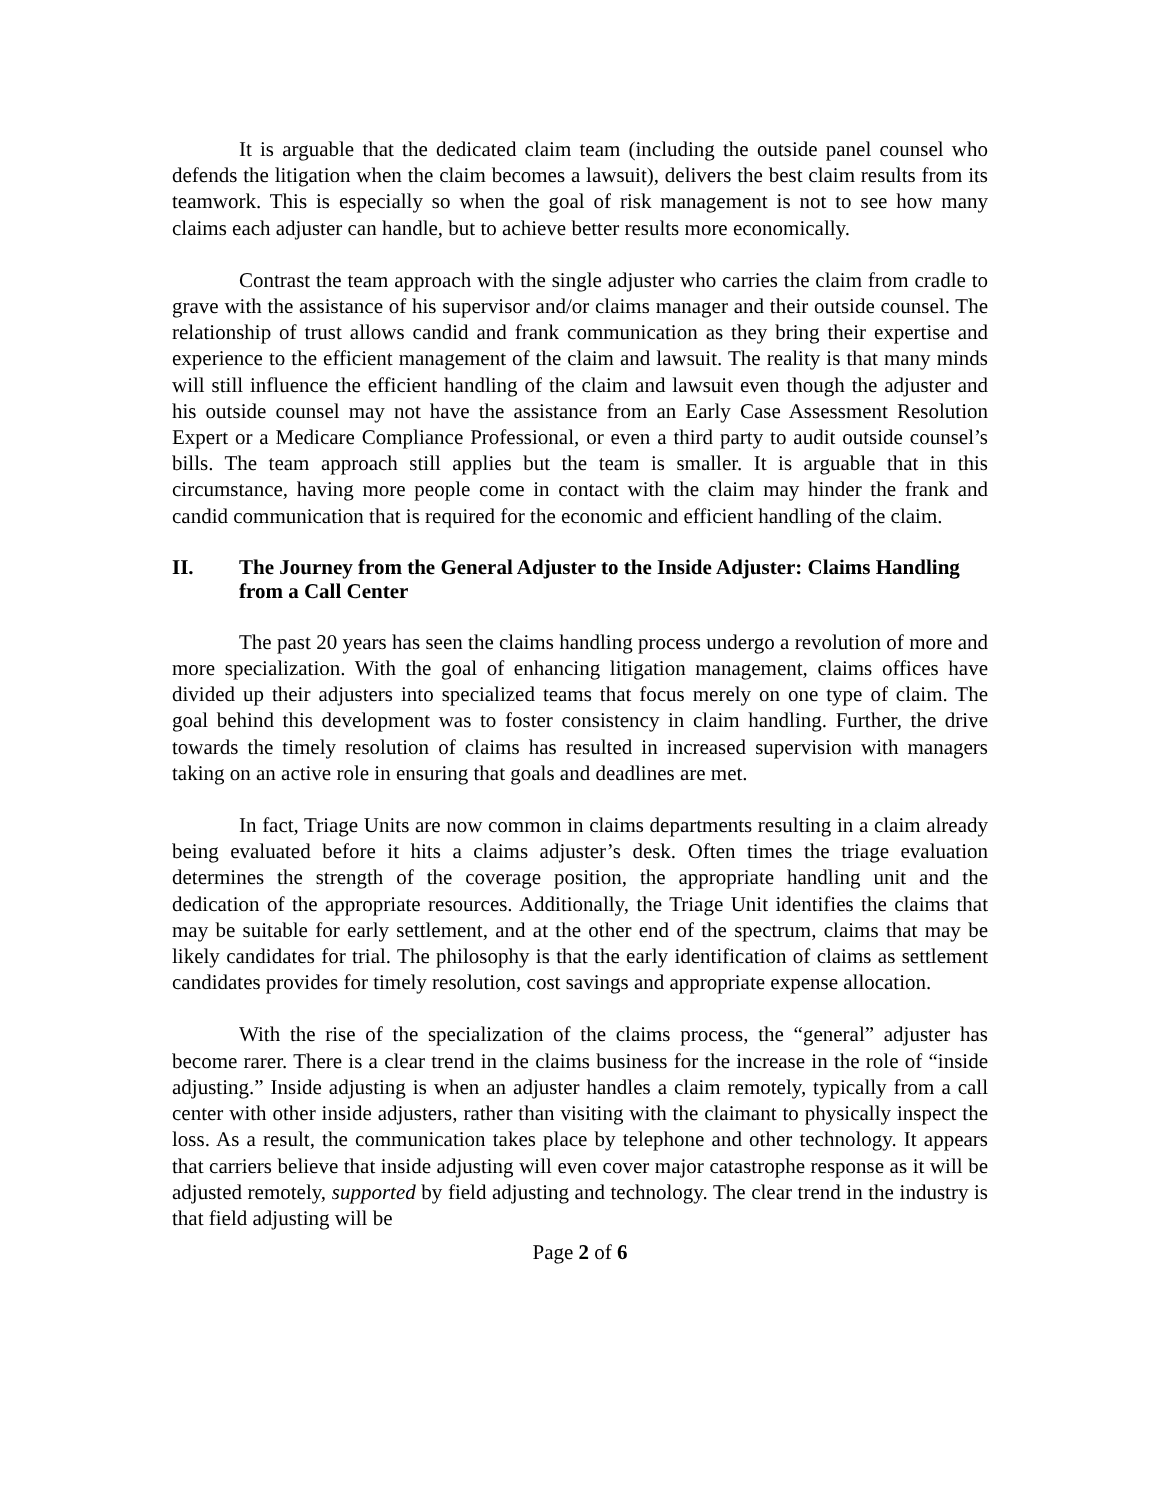It is arguable that the dedicated claim team (including the outside panel counsel who defends the litigation when the claim becomes a lawsuit), delivers the best claim results from its teamwork. This is especially so when the goal of risk management is not to see how many claims each adjuster can handle, but to achieve better results more economically.
Contrast the team approach with the single adjuster who carries the claim from cradle to grave with the assistance of his supervisor and/or claims manager and their outside counsel. The relationship of trust allows candid and frank communication as they bring their expertise and experience to the efficient management of the claim and lawsuit. The reality is that many minds will still influence the efficient handling of the claim and lawsuit even though the adjuster and his outside counsel may not have the assistance from an Early Case Assessment Resolution Expert or a Medicare Compliance Professional, or even a third party to audit outside counsel’s bills. The team approach still applies but the team is smaller. It is arguable that in this circumstance, having more people come in contact with the claim may hinder the frank and candid communication that is required for the economic and efficient handling of the claim.
II. The Journey from the General Adjuster to the Inside Adjuster: Claims Handling from a Call Center
The past 20 years has seen the claims handling process undergo a revolution of more and more specialization. With the goal of enhancing litigation management, claims offices have divided up their adjusters into specialized teams that focus merely on one type of claim. The goal behind this development was to foster consistency in claim handling. Further, the drive towards the timely resolution of claims has resulted in increased supervision with managers taking on an active role in ensuring that goals and deadlines are met.
In fact, Triage Units are now common in claims departments resulting in a claim already being evaluated before it hits a claims adjuster’s desk. Often times the triage evaluation determines the strength of the coverage position, the appropriate handling unit and the dedication of the appropriate resources. Additionally, the Triage Unit identifies the claims that may be suitable for early settlement, and at the other end of the spectrum, claims that may be likely candidates for trial. The philosophy is that the early identification of claims as settlement candidates provides for timely resolution, cost savings and appropriate expense allocation.
With the rise of the specialization of the claims process, the “general” adjuster has become rarer. There is a clear trend in the claims business for the increase in the role of “inside adjusting.” Inside adjusting is when an adjuster handles a claim remotely, typically from a call center with other inside adjusters, rather than visiting with the claimant to physically inspect the loss. As a result, the communication takes place by telephone and other technology. It appears that carriers believe that inside adjusting will even cover major catastrophe response as it will be adjusted remotely, supported by field adjusting and technology. The clear trend in the industry is that field adjusting will be
Page 2 of 6